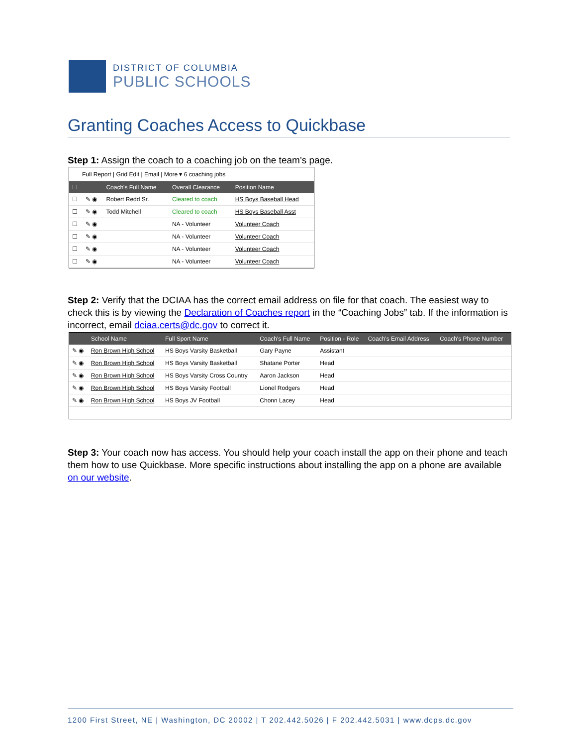DISTRICT OF COLUMBIA
PUBLIC SCHOOLS
Granting Coaches Access to Quickbase
Step 1: Assign the coach to a coaching job on the team’s page.
Full Report | Grid Edit | Email | More ▾ 6 coaching jobs
| ☐ | | Coach's Full Name | Overall Clearance | Position Name |
| --- | --- | --- | --- | --- |
| ☐ | ✎ ◉ | Robert Redd Sr. | Cleared to coach | HS Boys Baseball Head |
| ☐ | ✎ ◉ | Todd Mitchell | Cleared to coach | HS Boys Baseball Asst |
| ☐ | ✎ ◉ | | NA - Volunteer | Volunteer Coach |
| ☐ | ✎ ◉ | | NA - Volunteer | Volunteer Coach |
| ☐ | ✎ ◉ | | NA - Volunteer | Volunteer Coach |
| ☐ | ✎ ◉ | | NA - Volunteer | Volunteer Coach |
Step 2: Verify that the DCIAA has the correct email address on file for that coach. The easiest way to check this is by viewing the Declaration of Coaches report in the “Coaching Jobs” tab. If the information is incorrect, email dciaa.certs@dc.gov to correct it.
| | School Name | Full Sport Name | Coach's Full Name | Position - Role | Coach's Email Address | Coach's Phone Number |
| --- | --- | --- | --- | --- | --- | --- |
| ✎ ◉ | Ron Brown High School | HS Boys Varsity Basketball | Gary Payne | Assistant | | |
| ✎ ◉ | Ron Brown High School | HS Boys Varsity Basketball | Shatane Porter | Head | | |
| ✎ ◉ | Ron Brown High School | HS Boys Varsity Cross Country | Aaron Jackson | Head | | |
| ✎ ◉ | Ron Brown High School | HS Boys Varsity Football | Lionel Rodgers | Head | | |
| ✎ ◉ | Ron Brown High School | HS Boys JV Football | Chonn Lacey | Head | | |
Step 3: Your coach now has access. You should help your coach install the app on their phone and teach them how to use Quickbase. More specific instructions about installing the app on a phone are available on our website.
1200 First Street, NE | Washington, DC 20002 | T 202.442.5026 | F 202.442.5031 | www.dcps.dc.gov